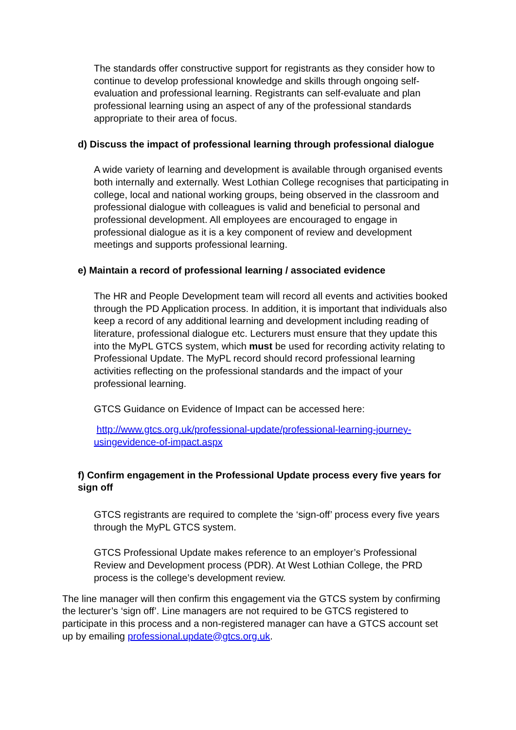The standards offer constructive support for registrants as they consider how to continue to develop professional knowledge and skills through ongoing self-evaluation and professional learning. Registrants can self-evaluate and plan professional learning using an aspect of any of the professional standards appropriate to their area of focus.
d) Discuss the impact of professional learning through professional dialogue
A wide variety of learning and development is available through organised events both internally and externally. West Lothian College recognises that participating in college, local and national working groups, being observed in the classroom and professional dialogue with colleagues is valid and beneficial to personal and professional development. All employees are encouraged to engage in professional dialogue as it is a key component of review and development meetings and supports professional learning.
e) Maintain a record of professional learning / associated evidence
The HR and People Development team will record all events and activities booked through the PD Application process. In addition, it is important that individuals also keep a record of any additional learning and development including reading of literature, professional dialogue etc. Lecturers must ensure that they update this into the MyPL GTCS system, which must be used for recording activity relating to Professional Update. The MyPL record should record professional learning activities reflecting on the professional standards and the impact of your professional learning.
GTCS Guidance on Evidence of Impact can be accessed here:
http://www.gtcs.org.uk/professional-update/professional-learning-journey-usingevidence-of-impact.aspx
f) Confirm engagement in the Professional Update process every five years for sign off
GTCS registrants are required to complete the ‘sign-off’ process every five years through the MyPL GTCS system.
GTCS Professional Update makes reference to an employer’s Professional Review and Development process (PDR). At West Lothian College, the PRD process is the college’s development review.
The line manager will then confirm this engagement via the GTCS system by confirming the lecturer’s ‘sign off’. Line managers are not required to be GTCS registered to participate in this process and a non-registered manager can have a GTCS account set up by emailing professional.update@gtcs.org.uk.